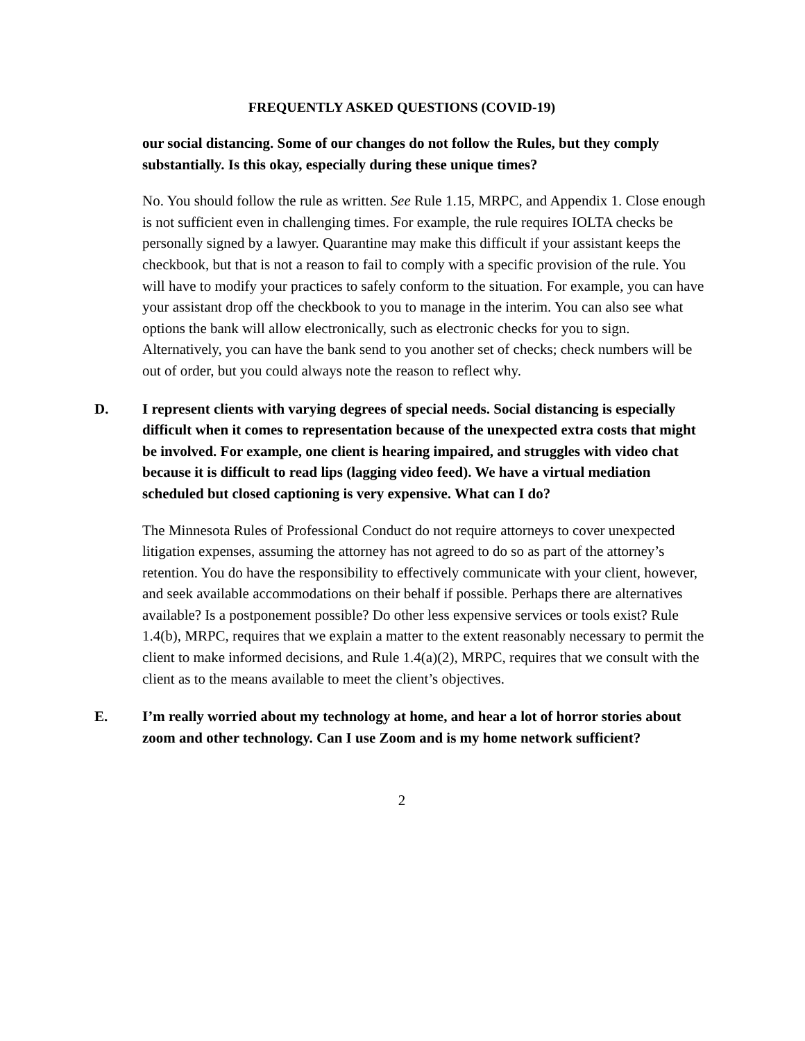FREQUENTLY ASKED QUESTIONS (COVID-19)
our social distancing. Some of our changes do not follow the Rules, but they comply substantially. Is this okay, especially during these unique times?
No. You should follow the rule as written. See Rule 1.15, MRPC, and Appendix 1. Close enough is not sufficient even in challenging times. For example, the rule requires IOLTA checks be personally signed by a lawyer. Quarantine may make this difficult if your assistant keeps the checkbook, but that is not a reason to fail to comply with a specific provision of the rule. You will have to modify your practices to safely conform to the situation. For example, you can have your assistant drop off the checkbook to you to manage in the interim. You can also see what options the bank will allow electronically, such as electronic checks for you to sign. Alternatively, you can have the bank send to you another set of checks; check numbers will be out of order, but you could always note the reason to reflect why.
D. I represent clients with varying degrees of special needs. Social distancing is especially difficult when it comes to representation because of the unexpected extra costs that might be involved. For example, one client is hearing impaired, and struggles with video chat because it is difficult to read lips (lagging video feed). We have a virtual mediation scheduled but closed captioning is very expensive. What can I do?
The Minnesota Rules of Professional Conduct do not require attorneys to cover unexpected litigation expenses, assuming the attorney has not agreed to do so as part of the attorney’s retention. You do have the responsibility to effectively communicate with your client, however, and seek available accommodations on their behalf if possible. Perhaps there are alternatives available? Is a postponement possible? Do other less expensive services or tools exist? Rule 1.4(b), MRPC, requires that we explain a matter to the extent reasonably necessary to permit the client to make informed decisions, and Rule 1.4(a)(2), MRPC, requires that we consult with the client as to the means available to meet the client’s objectives.
E. I’m really worried about my technology at home, and hear a lot of horror stories about zoom and other technology. Can I use Zoom and is my home network sufficient?
2